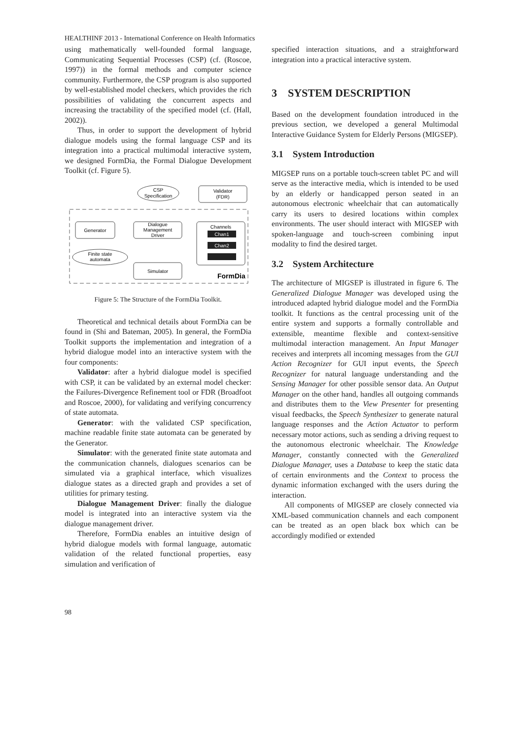HEALTHINF 2013 - International Conference on Health Informatics
using mathematically well-founded formal language, Communicating Sequential Processes (CSP) (cf. (Roscoe, 1997)) in the formal methods and computer science community. Furthermore, the CSP program is also supported by well-established model checkers, which provides the rich possibilities of validating the concurrent aspects and increasing the tractability of the specified model (cf. (Hall, 2002)).
Thus, in order to support the development of hybrid dialogue models using the formal language CSP and its integration into a practical multimodal interactive system, we designed FormDia, the Formal Dialogue Development Toolkit (cf. Figure 5).
CSP
Specification
Validator
(FDR)
Generator
Dialogue
Management
Driver
Channels
Chan1
Chan2
Finite state
automata
Simulator
FormDia
Figure 5: The Structure of the FormDia Toolkit.
Theoretical and technical details about FormDia can be found in (Shi and Bateman, 2005). In general, the FormDia Toolkit supports the implementation and integration of a hybrid dialogue model into an interactive system with the four components:
Validator: after a hybrid dialogue model is specified with CSP, it can be validated by an external model checker: the Failures-Divergence Refinement tool or FDR (Broadfoot and Roscoe, 2000), for validating and verifying concurrency of state automata.
Generator: with the validated CSP specification, machine readable finite state automata can be generated by the Generator.
Simulator: with the generated finite state automata and the communication channels, dialogues scenarios can be simulated via a graphical interface, which visualizes dialogue states as a directed graph and provides a set of utilities for primary testing.
Dialogue Management Driver: finally the dialogue model is integrated into an interactive system via the dialogue management driver.
Therefore, FormDia enables an intuitive design of hybrid dialogue models with formal language, automatic validation of the related functional properties, easy simulation and verification of
specified interaction situations, and a straightforward integration into a practical interactive system.
3 SYSTEM DESCRIPTION
Based on the development foundation introduced in the previous section, we developed a general Multimodal Interactive Guidance System for Elderly Persons (MIGSEP).
3.1 System Introduction
MIGSEP runs on a portable touch-screen tablet PC and will serve as the interactive media, which is intended to be used by an elderly or handicapped person seated in an autonomous electronic wheelchair that can automatically carry its users to desired locations within complex environments. The user should interact with MIGSEP with spoken-language and touch-screen combining input modality to find the desired target.
3.2 System Architecture
The architecture of MIGSEP is illustrated in figure 6. The Generalized Dialogue Manager was developed using the introduced adapted hybrid dialogue model and the FormDia toolkit. It functions as the central processing unit of the entire system and supports a formally controllable and extensible, meantime flexible and context-sensitive multimodal interaction management. An Input Manager receives and interprets all incoming messages from the GUI Action Recognizer for GUI input events, the Speech Recognizer for natural language understanding and the Sensing Manager for other possible sensor data. An Output Manager on the other hand, handles all outgoing commands and distributes them to the View Presenter for presenting visual feedbacks, the Speech Synthesizer to generate natural language responses and the Action Actuator to perform necessary motor actions, such as sending a driving request to the autonomous electronic wheelchair. The Knowledge Manager, constantly connected with the Generalized Dialogue Manager, uses a Database to keep the static data of certain environments and the Context to process the dynamic information exchanged with the users during the interaction.
All components of MIGSEP are closely connected via XML-based communication channels and each component can be treated as an open black box which can be accordingly modified or extended
98